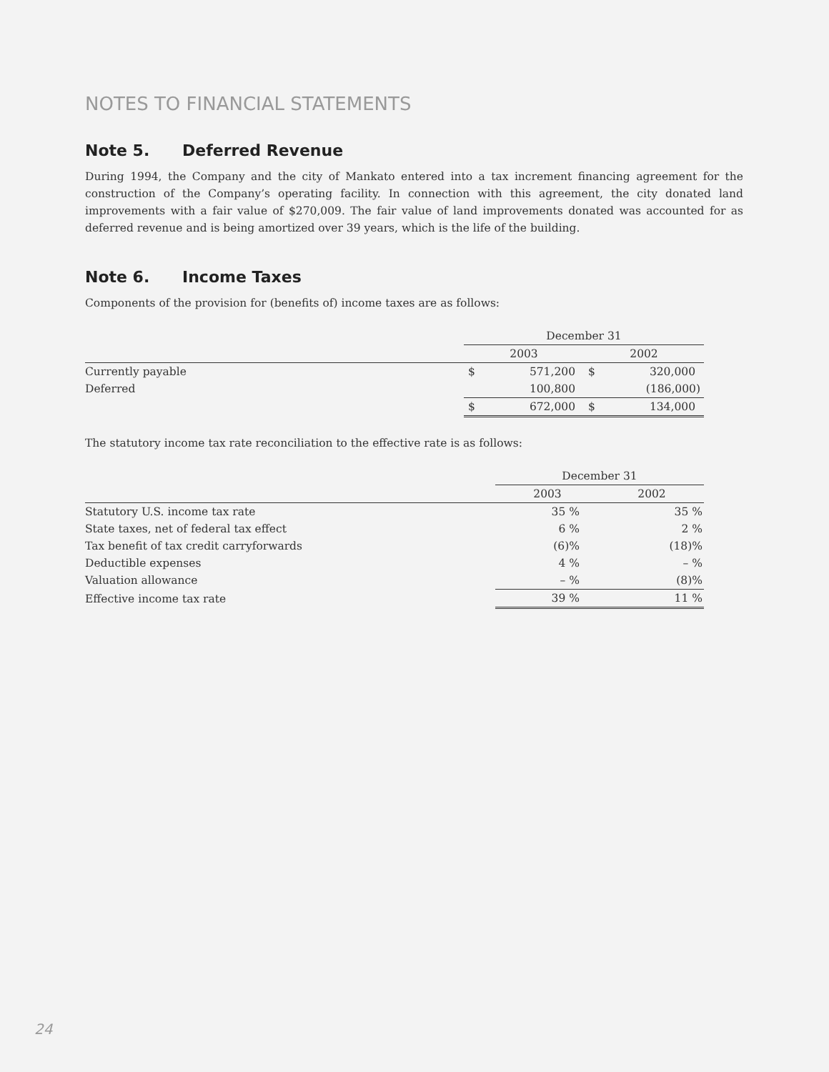NOTES TO FINANCIAL STATEMENTS
Note 5. Deferred Revenue
During 1994, the Company and the city of Mankato entered into a tax increment financing agreement for the construction of the Company’s operating facility. In connection with this agreement, the city donated land improvements with a fair value of $270,009. The fair value of land improvements donated was accounted for as deferred revenue and is being amortized over 39 years, which is the life of the building.
Note 6. Income Taxes
Components of the provision for (benefits of) income taxes are as follows:
| | December 31 | | | |
| --- | --- | --- | --- | --- |
| | 2003 | | 2002 | |
| Currently payable | $ | 571,200 | $ | 320,000 |
| Deferred | | 100,800 | | (186,000) |
| | $ | 672,000 | $ | 134,000 |
The statutory income tax rate reconciliation to the effective rate is as follows:
| | December 31 | |
| --- | --- | --- |
| | 2003 | 2002 |
| Statutory U.S. income tax rate | 35 % | 35 % |
| State taxes, net of federal tax effect | 6 % | 2 % |
| Tax benefit of tax credit carryforwards | (6)% | (18)% |
| Deductible expenses | 4 % | – % |
| Valuation allowance | – % | (8)% |
| Effective income tax rate | 39 % | 11 % |
24